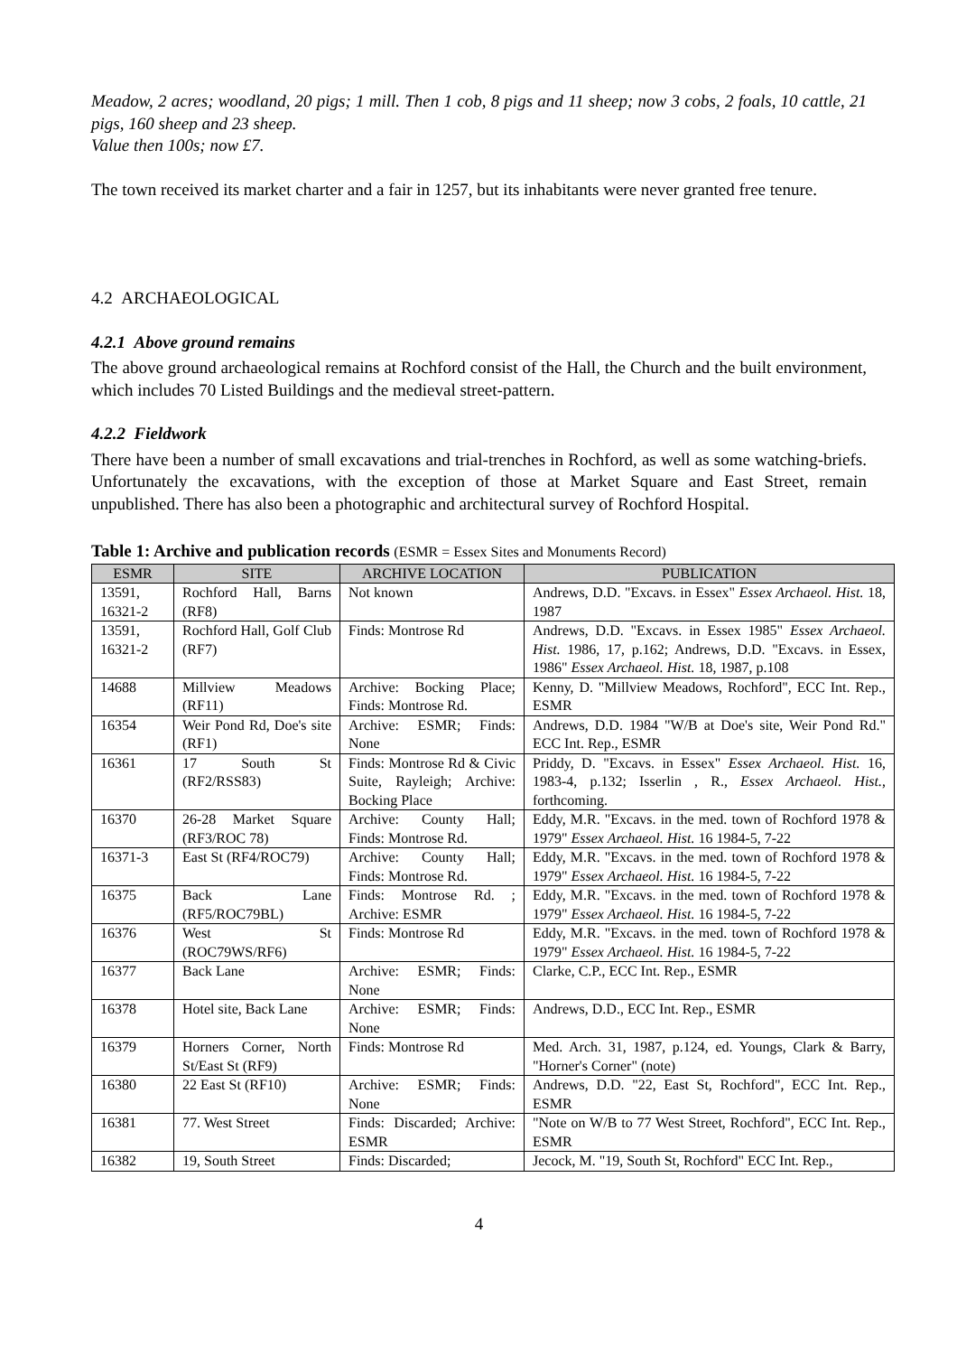Meadow, 2 acres; woodland, 20 pigs; 1 mill. Then 1 cob, 8 pigs and 11 sheep; now 3 cobs, 2 foals, 10 cattle, 21 pigs, 160 sheep and 23 sheep.
Value then 100s; now £7.
The town received its market charter and a fair in 1257, but its inhabitants were never granted free tenure.
4.2 ARCHAEOLOGICAL
4.2.1 Above ground remains
The above ground archaeological remains at Rochford consist of the Hall, the Church and the built environment, which includes 70 Listed Buildings and the medieval street-pattern.
4.2.2 Fieldwork
There have been a number of small excavations and trial-trenches in Rochford, as well as some watching-briefs. Unfortunately the excavations, with the exception of those at Market Square and East Street, remain unpublished. There has also been a photographic and architectural survey of Rochford Hospital.
Table 1: Archive and publication records (ESMR = Essex Sites and Monuments Record)
| ESMR | SITE | ARCHIVE LOCATION | PUBLICATION |
| --- | --- | --- | --- |
| 13591, 16321-2 | Rochford Hall, Barns (RF8) | Not known | Andrews, D.D. "Excavs. in Essex" Essex Archaeol. Hist. 18, 1987 |
| 13591, 16321-2 | Rochford Hall, Golf Club (RF7) | Finds: Montrose Rd | Andrews, D.D. "Excavs. in Essex 1985" Essex Archaeol. Hist. 1986, 17, p.162; Andrews, D.D. "Excavs. in Essex, 1986" Essex Archaeol. Hist. 18, 1987, p.108 |
| 14688 | Millview Meadows (RF11) | Archive: Bocking Place; Finds: Montrose Rd. | Kenny, D. "Millview Meadows, Rochford", ECC Int. Rep., ESMR |
| 16354 | Weir Pond Rd, Doe's site (RF1) | Archive: ESMR; Finds: None | Andrews, D.D. 1984 "W/B at Doe's site, Weir Pond Rd." ECC Int. Rep., ESMR |
| 16361 | 17 South St (RF2/RSS83) | Finds: Montrose Rd & Civic Suite, Rayleigh; Archive: Bocking Place | Priddy, D. "Excavs. in Essex" Essex Archaeol. Hist. 16, 1983-4, p.132; Isserlin , R., Essex Archaeol. Hist. , forthcoming. |
| 16370 | 26-28 Market Square (RF3/ROC 78) | Archive: County Hall; Finds: Montrose Rd. | Eddy, M.R. "Excavs. in the med. town of Rochford 1978 & 1979" Essex Archaeol. Hist. 16 1984-5, 7-22 |
| 16371-3 | East St (RF4/ROC79) | Archive: County Hall; Finds: Montrose Rd. | Eddy, M.R. "Excavs. in the med. town of Rochford 1978 & 1979" Essex Archaeol. Hist. 16 1984-5, 7-22 |
| 16375 | Back Lane (RF5/ROC79BL) | Finds: Montrose Rd. ; Archive: ESMR | Eddy, M.R. "Excavs. in the med. town of Rochford 1978 & 1979" Essex Archaeol. Hist. 16 1984-5, 7-22 |
| 16376 | West St (ROC79WS/RF6) | Finds: Montrose Rd | Eddy, M.R. "Excavs. in the med. town of Rochford 1978 & 1979" Essex Archaeol. Hist. 16 1984-5, 7-22 |
| 16377 | Back Lane | Archive: ESMR; Finds: None | Clarke, C.P., ECC Int. Rep., ESMR |
| 16378 | Hotel site, Back Lane | Archive: ESMR; Finds: None | Andrews, D.D., ECC Int. Rep., ESMR |
| 16379 | Horners Corner, North St/East St (RF9) | Finds: Montrose Rd | Med. Arch. 31, 1987, p.124, ed. Youngs, Clark & Barry, "Horner's Corner" (note) |
| 16380 | 22 East St (RF10) | Archive: ESMR; Finds: None | Andrews, D.D. "22, East St, Rochford", ECC Int. Rep., ESMR |
| 16381 | 77. West Street | Finds: Discarded; Archive: ESMR | "Note on W/B to 77 West Street, Rochford", ECC Int. Rep., ESMR |
| 16382 | 19, South Street | Finds: Discarded; | Jecock, M. "19, South St, Rochford" ECC Int. Rep., |
4